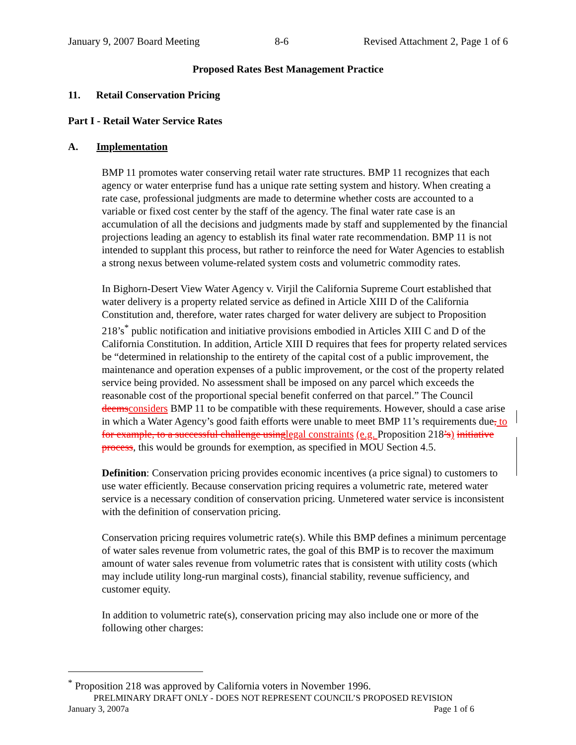January 9, 2007 Board Meeting 8-6 Revised Attachment 2, Page 1 of 6
Proposed Rates Best Management Practice
11. Retail Conservation Pricing
Part I - Retail Water Service Rates
A. Implementation
BMP 11 promotes water conserving retail water rate structures. BMP 11 recognizes that each agency or water enterprise fund has a unique rate setting system and history. When creating a rate case, professional judgments are made to determine whether costs are accounted to a variable or fixed cost center by the staff of the agency. The final water rate case is an accumulation of all the decisions and judgments made by staff and supplemented by the financial projections leading an agency to establish its final water rate recommendation. BMP 11 is not intended to supplant this process, but rather to reinforce the need for Water Agencies to establish a strong nexus between volume-related system costs and volumetric commodity rates.
In Bighorn-Desert View Water Agency v. Virjil the California Supreme Court established that water delivery is a property related service as defined in Article XIII D of the California Constitution and, therefore, water rates charged for water delivery are subject to Proposition 218’s<sup>*</sup> public notification and initiative provisions embodied in Articles XIII C and D of the California Constitution. In addition, Article XIII D requires that fees for property related services be “determined in relationship to the entirety of the capital cost of a public improvement, the maintenance and operation expenses of a public improvement, or the cost of the property related service being provided. No assessment shall be imposed on any parcel which exceeds the reasonable cost of the proportional special benefit conferred on that parcel.” The Council deems considers BMP 11 to be compatible with these requirements. However, should a case arise in which a Water Agency’s good faith efforts were unable to meet BMP 11’s requirements due, to for example, to a successful challenge using legal constraints (e.g. Proposition 218’s) initiative process, this would be grounds for exemption, as specified in MOU Section 4.5.
Definition: Conservation pricing provides economic incentives (a price signal) to customers to use water efficiently. Because conservation pricing requires a volumetric rate, metered water service is a necessary condition of conservation pricing. Unmetered water service is inconsistent with the definition of conservation pricing.
Conservation pricing requires volumetric rate(s). While this BMP defines a minimum percentage of water sales revenue from volumetric rates, the goal of this BMP is to recover the maximum amount of water sales revenue from volumetric rates that is consistent with utility costs (which may include utility long-run marginal costs), financial stability, revenue sufficiency, and customer equity.
In addition to volumetric rate(s), conservation pricing may also include one or more of the following other charges:
<sup>*</sup> Proposition 218 was approved by California voters in November 1996.
PRELMINARY DRAFT ONLY - DOES NOT REPRESENT COUNCIL’S PROPOSED REVISION
January 3, 2007a Page 1 of 6